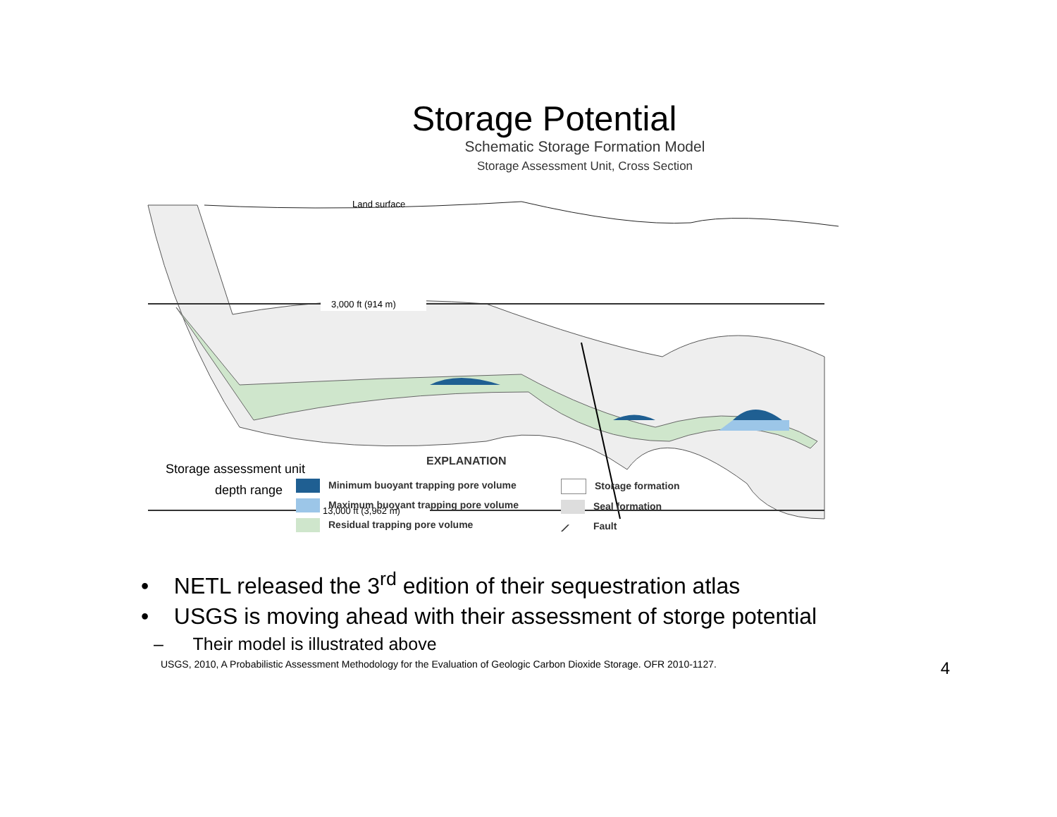Storage Potential
Schematic Storage Formation Model
Storage Assessment Unit, Cross Section
Land surface
3,000 ft (914 m)
13,000 ft (3,962 m)
Storage assessment unit
depth range
EXPLANATION
Minimum buoyant trapping pore volume
Maximum buoyant trapping pore volume
Residual trapping pore volume
Storage formation
Seal formation
⟋ Fault
• NETL released the 3<sup>rd</sup> edition of their sequestration atlas
• USGS is moving ahead with their assessment of storge potential
– Their model is illustrated above
USGS, 2010, A Probabilistic Assessment Methodology for the Evaluation of Geologic Carbon Dioxide Storage. OFR 2010-1127. 4